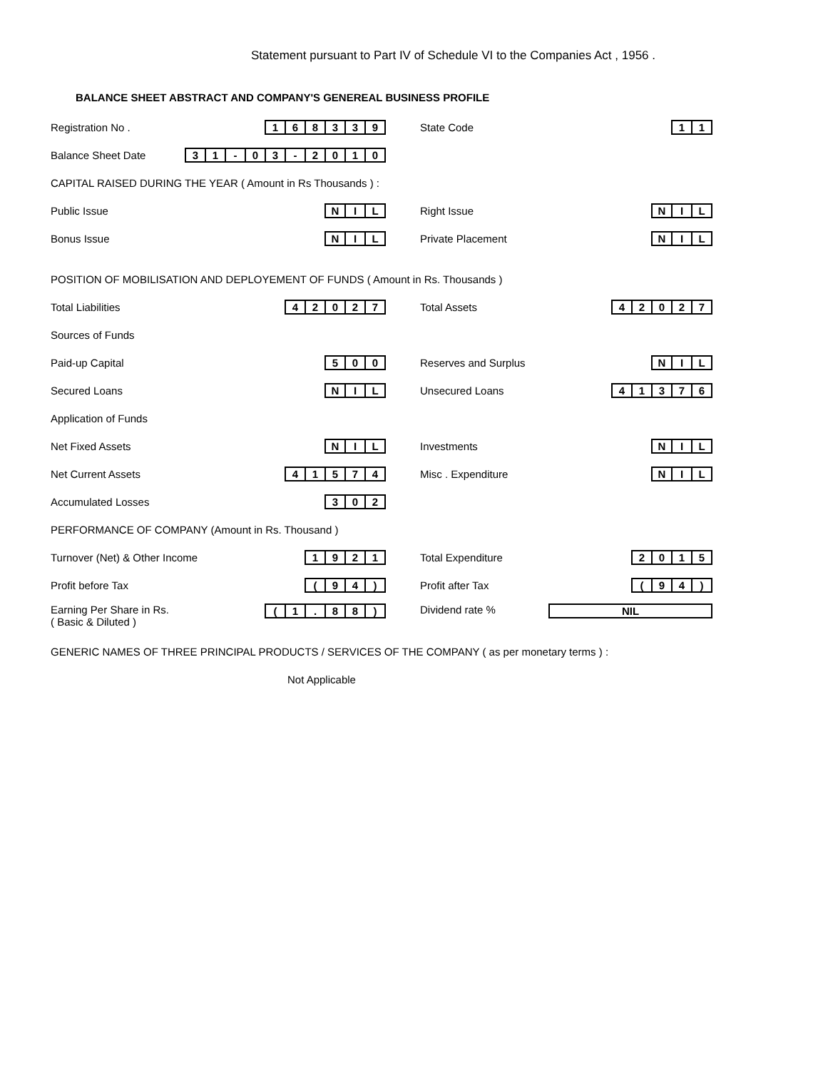Statement pursuant to Part IV of Schedule VI to the Companies Act , 1956 .
BALANCE SHEET ABSTRACT AND COMPANY'S GENEREAL BUSINESS PROFILE
Registration No .
168339
State Code
11
Balance Sheet Date
31 - 03 - 2010
CAPITAL RAISED DURING THE YEAR ( Amount in Rs Thousands ) :
Public Issue
NIL
Right Issue
NIL
Bonus Issue
NIL
Private Placement
NIL
POSITION OF MOBILISATION AND DEPLOYEMENT OF FUNDS ( Amount in Rs. Thousands )
Total Liabilities
42027
Total Assets
42027
Sources of Funds
Paid-up Capital
500
Reserves and Surplus
NIL
Secured Loans
NIL
Unsecured Loans
41376
Application of Funds
Net Fixed Assets
NIL
Investments
NIL
Net Current Assets
41574
Misc . Expenditure
NIL
Accumulated Losses
302
PERFORMANCE OF COMPANY (Amount in Rs. Thousand )
Turnover (Net) & Other Income
1921
Total Expenditure
2015
Profit before Tax
(94)
Profit after Tax
(94)
Earning Per Share in Rs.
( Basic & Diluted )
(1. 88)
Dividend rate %
NIL
GENERIC NAMES OF THREE PRINCIPAL PRODUCTS / SERVICES OF THE COMPANY ( as per monetary terms ) :
Not Applicable